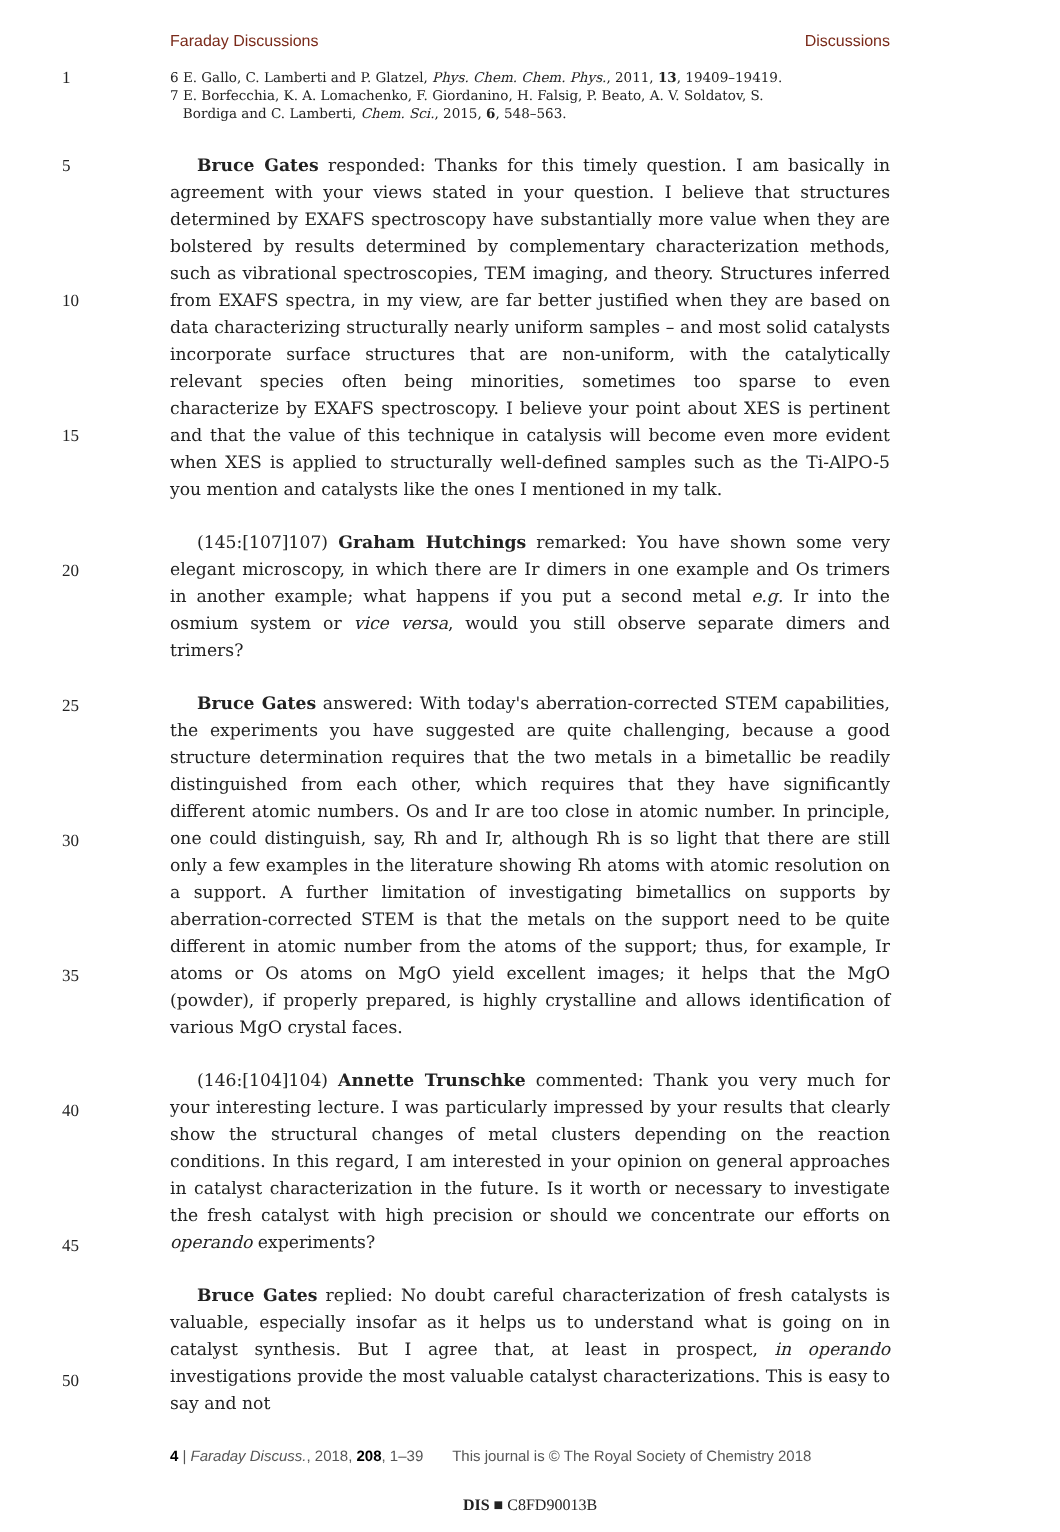Faraday Discussions Discussions
1
6 E. Gallo, C. Lamberti and P. Glatzel, Phys. Chem. Chem. Phys., 2011, 13, 19409–19419.
7 E. Borfecchia, K. A. Lomachenko, F. Giordanino, H. Falsig, P. Beato, A. V. Soldatov, S.
Bordiga and C. Lamberti, Chem. Sci., 2015, 6, 548–563.
5
10
15
20
25
30
35
40
45
50
Bruce Gates responded: Thanks for this timely question. I am basically in agreement with your views stated in your question. I believe that structures determined by EXAFS spectroscopy have substantially more value when they are bolstered by results determined by complementary characterization methods, such as vibrational spectroscopies, TEM imaging, and theory. Structures inferred from EXAFS spectra, in my view, are far better justified when they are based on data characterizing structurally nearly uniform samples – and most solid catalysts incorporate surface structures that are non-uniform, with the catalytically relevant species often being minorities, sometimes too sparse to even characterize by EXAFS spectroscopy. I believe your point about XES is pertinent and that the value of this technique in catalysis will become even more evident when XES is applied to structurally well-defined samples such as the Ti-AlPO-5 you mention and catalysts like the ones I mentioned in my talk.
(145:[107]107) Graham Hutchings remarked: You have shown some very elegant microscopy, in which there are Ir dimers in one example and Os trimers in another example; what happens if you put a second metal e.g. Ir into the osmium system or vice versa, would you still observe separate dimers and trimers?
Bruce Gates answered: With today's aberration-corrected STEM capabilities, the experiments you have suggested are quite challenging, because a good structure determination requires that the two metals in a bimetallic be readily distinguished from each other, which requires that they have significantly different atomic numbers. Os and Ir are too close in atomic number. In principle, one could distinguish, say, Rh and Ir, although Rh is so light that there are still only a few examples in the literature showing Rh atoms with atomic resolution on a support. A further limitation of investigating bimetallics on supports by aberration-corrected STEM is that the metals on the support need to be quite different in atomic number from the atoms of the support; thus, for example, Ir atoms or Os atoms on MgO yield excellent images; it helps that the MgO (powder), if properly prepared, is highly crystalline and allows identification of various MgO crystal faces.
(146:[104]104) Annette Trunschke commented: Thank you very much for your interesting lecture. I was particularly impressed by your results that clearly show the structural changes of metal clusters depending on the reaction conditions. In this regard, I am interested in your opinion on general approaches in catalyst characterization in the future. Is it worth or necessary to investigate the fresh catalyst with high precision or should we concentrate our efforts on operando experiments?
Bruce Gates replied: No doubt careful characterization of fresh catalysts is valuable, especially insofar as it helps us to understand what is going on in catalyst synthesis. But I agree that, at least in prospect, in operando investigations provide the most valuable catalyst characterizations. This is easy to say and not
4 | Faraday Discuss., 2018, 208, 1–39 This journal is © The Royal Society of Chemistry 2018
DIS ■ C8FD90013B